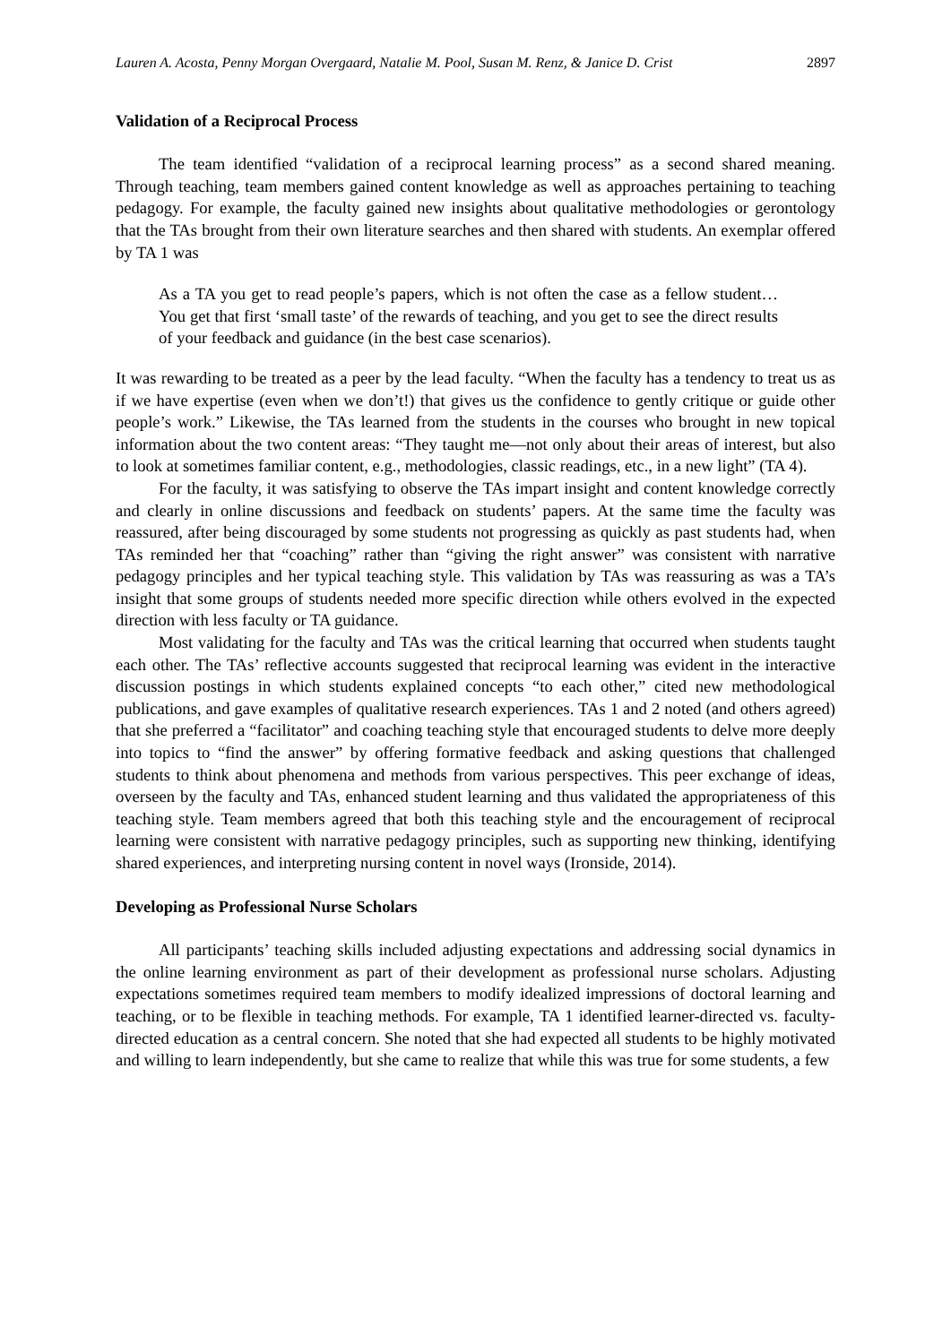Lauren A. Acosta, Penny Morgan Overgaard, Natalie M. Pool, Susan M. Renz, & Janice D. Crist 2897
Validation of a Reciprocal Process
The team identified “validation of a reciprocal learning process” as a second shared meaning. Through teaching, team members gained content knowledge as well as approaches pertaining to teaching pedagogy. For example, the faculty gained new insights about qualitative methodologies or gerontology that the TAs brought from their own literature searches and then shared with students. An exemplar offered by TA 1 was
As a TA you get to read people’s papers, which is not often the case as a fellow student…You get that first ‘small taste’ of the rewards of teaching, and you get to see the direct results of your feedback and guidance (in the best case scenarios).
It was rewarding to be treated as a peer by the lead faculty. “When the faculty has a tendency to treat us as if we have expertise (even when we don’t!) that gives us the confidence to gently critique or guide other people’s work.” Likewise, the TAs learned from the students in the courses who brought in new topical information about the two content areas: “They taught me—not only about their areas of interest, but also to look at sometimes familiar content, e.g., methodologies, classic readings, etc., in a new light” (TA 4).
For the faculty, it was satisfying to observe the TAs impart insight and content knowledge correctly and clearly in online discussions and feedback on students’ papers. At the same time the faculty was reassured, after being discouraged by some students not progressing as quickly as past students had, when TAs reminded her that “coaching” rather than “giving the right answer” was consistent with narrative pedagogy principles and her typical teaching style. This validation by TAs was reassuring as was a TA’s insight that some groups of students needed more specific direction while others evolved in the expected direction with less faculty or TA guidance.
Most validating for the faculty and TAs was the critical learning that occurred when students taught each other. The TAs’ reflective accounts suggested that reciprocal learning was evident in the interactive discussion postings in which students explained concepts “to each other,” cited new methodological publications, and gave examples of qualitative research experiences. TAs 1 and 2 noted (and others agreed) that she preferred a “facilitator” and coaching teaching style that encouraged students to delve more deeply into topics to “find the answer” by offering formative feedback and asking questions that challenged students to think about phenomena and methods from various perspectives. This peer exchange of ideas, overseen by the faculty and TAs, enhanced student learning and thus validated the appropriateness of this teaching style. Team members agreed that both this teaching style and the encouragement of reciprocal learning were consistent with narrative pedagogy principles, such as supporting new thinking, identifying shared experiences, and interpreting nursing content in novel ways (Ironside, 2014).
Developing as Professional Nurse Scholars
All participants’ teaching skills included adjusting expectations and addressing social dynamics in the online learning environment as part of their development as professional nurse scholars. Adjusting expectations sometimes required team members to modify idealized impressions of doctoral learning and teaching, or to be flexible in teaching methods. For example, TA 1 identified learner-directed vs. faculty-directed education as a central concern. She noted that she had expected all students to be highly motivated and willing to learn independently, but she came to realize that while this was true for some students, a few